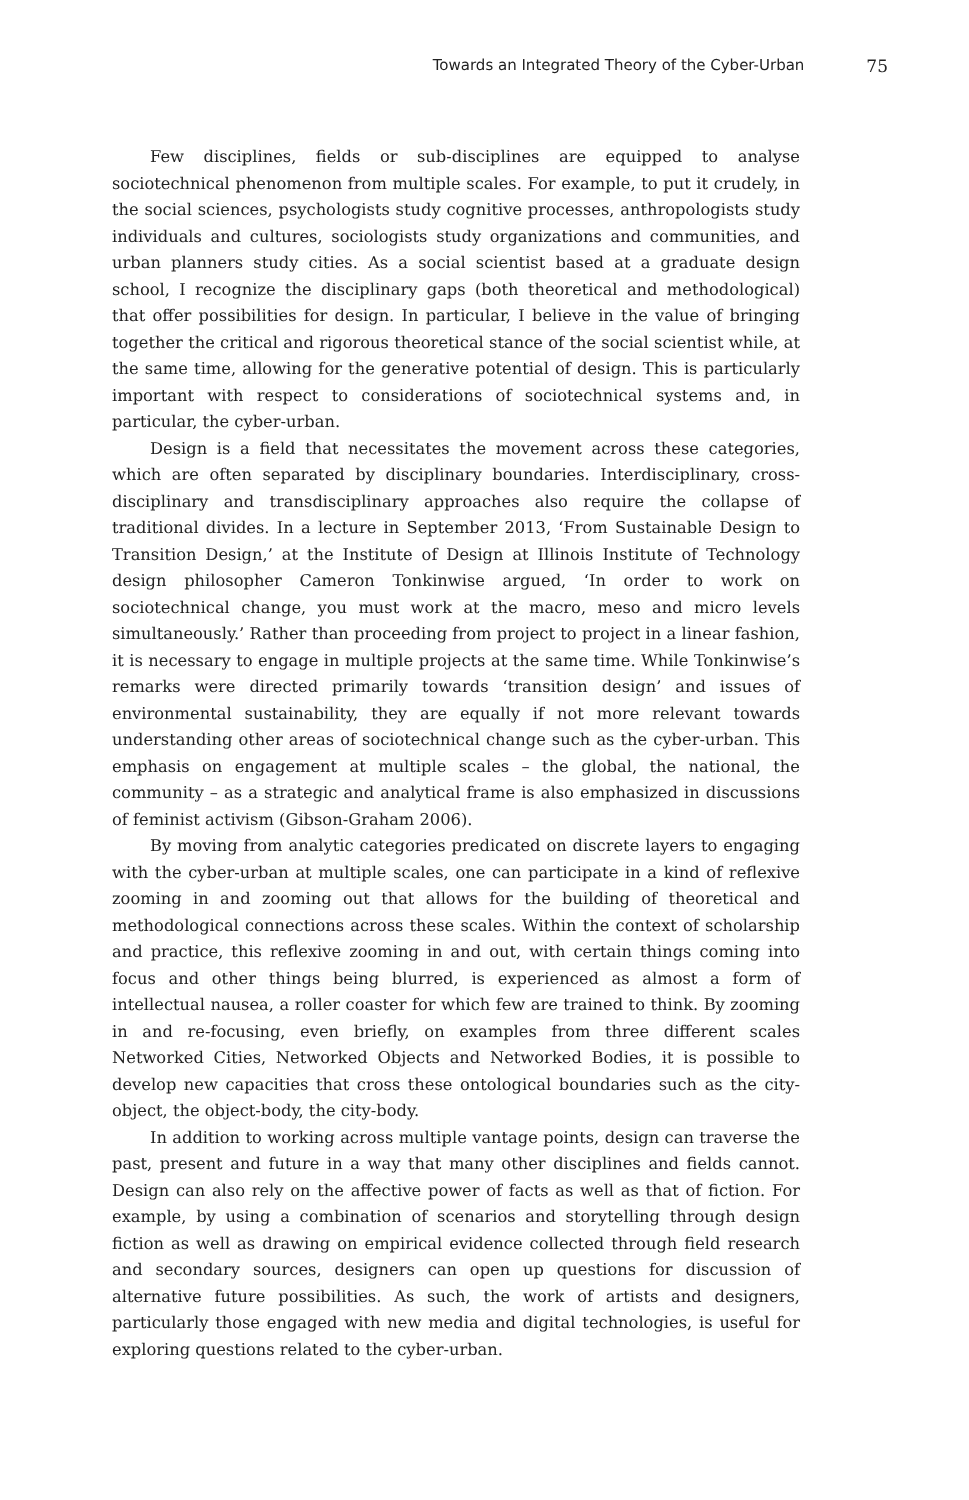Towards an Integrated Theory of the Cyber-Urban 75
Few disciplines, fields or sub-disciplines are equipped to analyse sociotechnical phenomenon from multiple scales. For example, to put it crudely, in the social sciences, psychologists study cognitive processes, anthropologists study individuals and cultures, sociologists study organizations and communities, and urban planners study cities. As a social scientist based at a graduate design school, I recognize the disciplinary gaps (both theoretical and methodological) that offer possibilities for design. In particular, I believe in the value of bringing together the critical and rigorous theoretical stance of the social scientist while, at the same time, allowing for the generative potential of design. This is particularly important with respect to considerations of sociotechnical systems and, in particular, the cyber-urban.
Design is a field that necessitates the movement across these categories, which are often separated by disciplinary boundaries. Interdisciplinary, cross-disciplinary and transdisciplinary approaches also require the collapse of traditional divides. In a lecture in September 2013, ‘From Sustainable Design to Transition Design,’ at the Institute of Design at Illinois Institute of Technology design philosopher Cameron Tonkinwise argued, ‘In order to work on sociotechnical change, you must work at the macro, meso and micro levels simultaneously.’ Rather than proceeding from project to project in a linear fashion, it is necessary to engage in multiple projects at the same time. While Tonkinwise’s remarks were directed primarily towards ‘transition design’ and issues of environmental sustainability, they are equally if not more relevant towards understanding other areas of sociotechnical change such as the cyber-urban. This emphasis on engagement at multiple scales – the global, the national, the community – as a strategic and analytical frame is also emphasized in discussions of feminist activism (Gibson-Graham 2006).
By moving from analytic categories predicated on discrete layers to engaging with the cyber-urban at multiple scales, one can participate in a kind of reflexive zooming in and zooming out that allows for the building of theoretical and methodological connections across these scales. Within the context of scholarship and practice, this reflexive zooming in and out, with certain things coming into focus and other things being blurred, is experienced as almost a form of intellectual nausea, a roller coaster for which few are trained to think. By zooming in and re-focusing, even briefly, on examples from three different scales Networked Cities, Networked Objects and Networked Bodies, it is possible to develop new capacities that cross these ontological boundaries such as the city-object, the object-body, the city-body.
In addition to working across multiple vantage points, design can traverse the past, present and future in a way that many other disciplines and fields cannot. Design can also rely on the affective power of facts as well as that of fiction. For example, by using a combination of scenarios and storytelling through design fiction as well as drawing on empirical evidence collected through field research and secondary sources, designers can open up questions for discussion of alternative future possibilities. As such, the work of artists and designers, particularly those engaged with new media and digital technologies, is useful for exploring questions related to the cyber-urban.